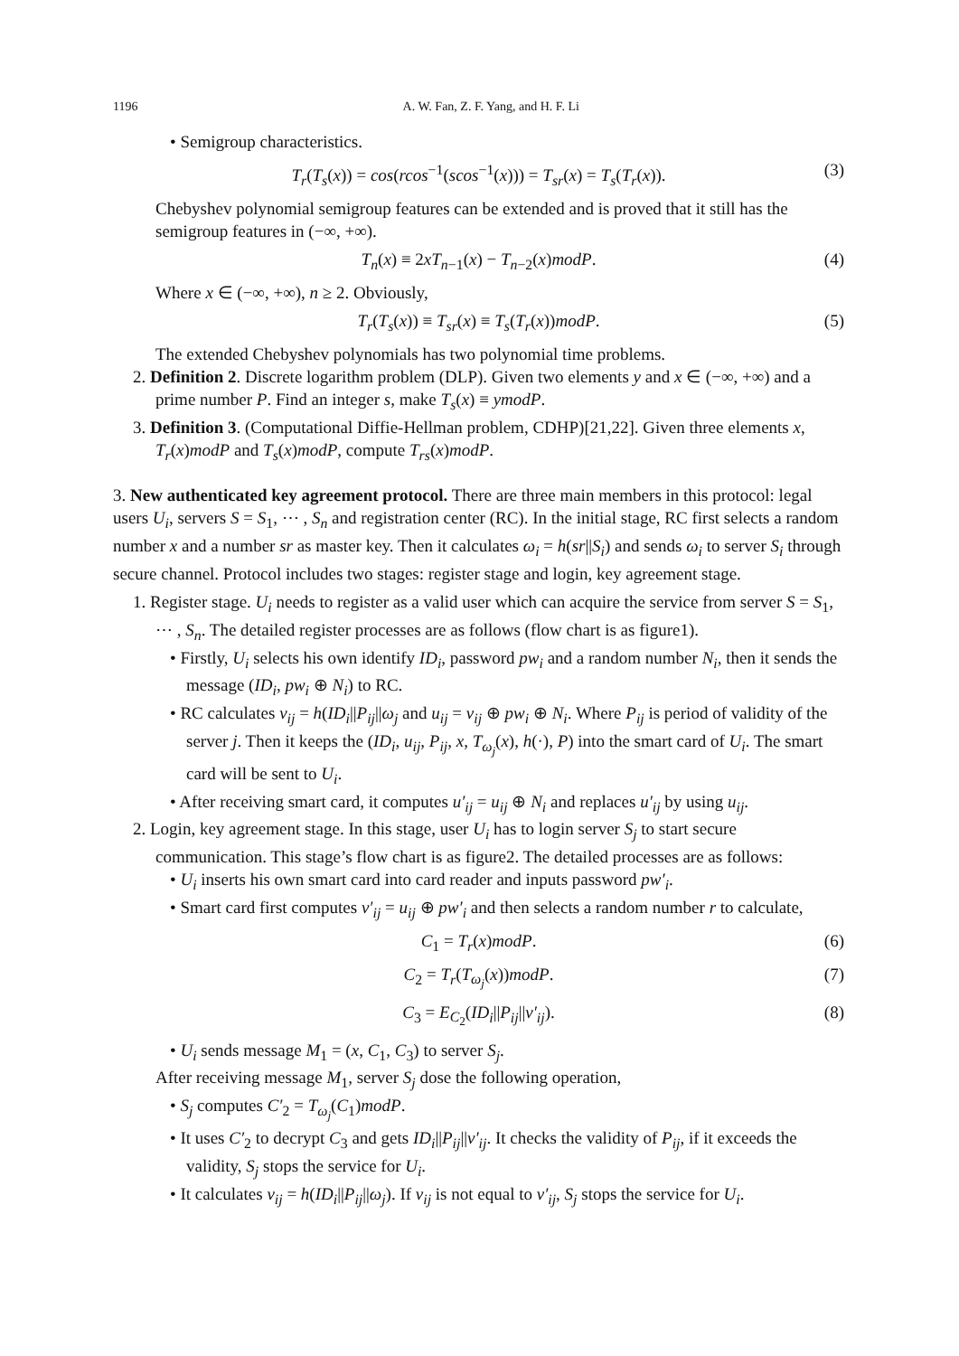1196 A. W. Fan, Z. F. Yang, and H. F. Li
• Semigroup characteristics.
T<sub>r</sub>(T<sub>s</sub>(x)) = cos(rcos<sup>−1</sup>(scos<sup>−1</sup>(x))) = T<sub>sr</sub>(x) = T<sub>s</sub>(T<sub>r</sub>(x)). (3)
Chebyshev polynomial semigroup features can be extended and is proved that it still has the semigroup features in (−∞, +∞).
T<sub>n</sub>(x) ≡ 2xT<sub>n−1</sub>(x) − T<sub>n−2</sub>(x)modP. (4)
Where x ∈ (−∞, +∞), n ≥ 2. Obviously,
T<sub>r</sub>(T<sub>s</sub>(x)) ≡ T<sub>sr</sub>(x) ≡ T<sub>s</sub>(T<sub>r</sub>(x))modP. (5)
The extended Chebyshev polynomials has two polynomial time problems.
2. Definition 2. Discrete logarithm problem (DLP). Given two elements y and x ∈ (−∞, +∞) and a prime number P. Find an integer s, make T<sub>s</sub>(x) ≡ ymodP.
3. Definition 3. (Computational Diffie-Hellman problem, CDHP)[21,22]. Given three elements x, T<sub>r</sub>(x)modP and T<sub>s</sub>(x)modP, compute T<sub>rs</sub>(x)modP.
3. New authenticated key agreement protocol. There are three main members in this protocol: legal users U<sub>i</sub>, servers S = S<sub>1</sub>, ⋯ , S<sub>n</sub> and registration center (RC). In the initial stage, RC first selects a random number x and a number sr as master key. Then it calculates ω<sub>i</sub> = h(sr||S<sub>i</sub>) and sends ω<sub>i</sub> to server S<sub>i</sub> through secure channel. Protocol includes two stages: register stage and login, key agreement stage.
1. Register stage. U<sub>i</sub> needs to register as a valid user which can acquire the service from server S = S<sub>1</sub>, ⋯ , S<sub>n</sub>. The detailed register processes are as follows (flow chart is as figure1).
• Firstly, U<sub>i</sub> selects his own identify ID<sub>i</sub>, password pw<sub>i</sub> and a random number N<sub>i</sub>, then it sends the message (ID<sub>i</sub>, pw<sub>i</sub> ⊕ N<sub>i</sub>) to RC.
• RC calculates v<sub>ij</sub> = h(ID<sub>i</sub>||P<sub>ij</sub>||ω<sub>j</sub> and u<sub>ij</sub> = v<sub>ij</sub> ⊕ pw<sub>i</sub> ⊕ N<sub>i</sub>. Where P<sub>ij</sub> is period of validity of the server j. Then it keeps the (ID<sub>i</sub>, u<sub>ij</sub>, P<sub>ij</sub>, x, T<sub>ω<sub>j</sub></sub>(x), h(·), P) into the smart card of U<sub>i</sub>. The smart card will be sent to U<sub>i</sub>.
• After receiving smart card, it computes u′<sub>ij</sub> = u<sub>ij</sub> ⊕ N<sub>i</sub> and replaces u′<sub>ij</sub> by using u<sub>ij</sub>.
2. Login, key agreement stage. In this stage, user U<sub>i</sub> has to login server S<sub>j</sub> to start secure communication. This stage’s flow chart is as figure2. The detailed processes are as follows:
• U<sub>i</sub> inserts his own smart card into card reader and inputs password pw′<sub>i</sub>.
• Smart card first computes v′<sub>ij</sub> = u<sub>ij</sub> ⊕ pw′<sub>i</sub> and then selects a random number r to calculate,
C<sub>1</sub> = T<sub>r</sub>(x)modP. (6)
C<sub>2</sub> = T<sub>r</sub>(T<sub>ω<sub>j</sub></sub>(x))modP. (7)
C<sub>3</sub> = E<sub>C<sub>2</sub></sub>(ID<sub>i</sub>||P<sub>ij</sub>||v′<sub>ij</sub>). (8)
• U<sub>i</sub> sends message M<sub>1</sub> = (x, C<sub>1</sub>, C<sub>3</sub>) to server S<sub>j</sub>.
After receiving message M<sub>1</sub>, server S<sub>j</sub> dose the following operation,
• S<sub>j</sub> computes C′<sub>2</sub> = T<sub>ω<sub>j</sub></sub>(C<sub>1</sub>)modP.
• It uses C′<sub>2</sub> to decrypt C<sub>3</sub> and gets ID<sub>i</sub>||P<sub>ij</sub>||v′<sub>ij</sub>. It checks the validity of P<sub>ij</sub>, if it exceeds the validity, S<sub>j</sub> stops the service for U<sub>i</sub>.
• It calculates v<sub>ij</sub> = h(ID<sub>i</sub>||P<sub>ij</sub>||ω<sub>j</sub>). If v<sub>ij</sub> is not equal to v′<sub>ij</sub>, S<sub>j</sub> stops the service for U<sub>i</sub>.